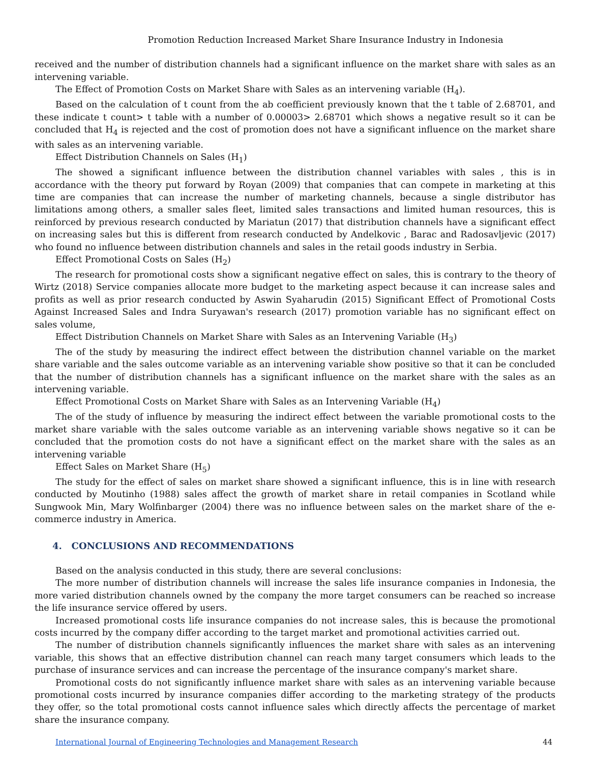Promotion Reduction Increased Market Share Insurance Industry in Indonesia
received and the number of distribution channels had a significant influence on the market share with sales as an intervening variable.
The Effect of Promotion Costs on Market Share with Sales as an intervening variable (H<sub>4</sub>).
Based on the calculation of t count from the ab coefficient previously known that the t table of 2.68701, and these indicate t count> t table with a number of 0.00003> 2.68701 which shows a negative result so it can be concluded that H<sub>4</sub> is rejected and the cost of promotion does not have a significant influence on the market share with sales as an intervening variable.
Effect Distribution Channels on Sales (H<sub>1</sub>)
The showed a significant influence between the distribution channel variables with sales , this is in accordance with the theory put forward by Royan (2009) that companies that can compete in marketing at this time are companies that can increase the number of marketing channels, because a single distributor has limitations among others, a smaller sales fleet, limited sales transactions and limited human resources, this is reinforced by previous research conducted by Mariatun (2017) that distribution channels have a significant effect on increasing sales but this is different from research conducted by Andelkovic , Barac and Radosavljevic (2017) who found no influence between distribution channels and sales in the retail goods industry in Serbia.
Effect Promotional Costs on Sales (H<sub>2</sub>)
The research for promotional costs show a significant negative effect on sales, this is contrary to the theory of Wirtz (2018) Service companies allocate more budget to the marketing aspect because it can increase sales and profits as well as prior research conducted by Aswin Syaharudin (2015) Significant Effect of Promotional Costs Against Increased Sales and Indra Suryawan's research (2017) promotion variable has no significant effect on sales volume,
Effect Distribution Channels on Market Share with Sales as an Intervening Variable (H<sub>3</sub>)
The of the study by measuring the indirect effect between the distribution channel variable on the market share variable and the sales outcome variable as an intervening variable show positive so that it can be concluded that the number of distribution channels has a significant influence on the market share with the sales as an intervening variable.
Effect Promotional Costs on Market Share with Sales as an Intervening Variable (H<sub>4</sub>)
The of the study of influence by measuring the indirect effect between the variable promotional costs to the market share variable with the sales outcome variable as an intervening variable shows negative so it can be concluded that the promotion costs do not have a significant effect on the market share with the sales as an intervening variable
Effect Sales on Market Share (H<sub>5</sub>)
The study for the effect of sales on market share showed a significant influence, this is in line with research conducted by Moutinho (1988) sales affect the growth of market share in retail companies in Scotland while Sungwook Min, Mary Wolfinbarger (2004) there was no influence between sales on the market share of the e-commerce industry in America.
4. CONCLUSIONS AND RECOMMENDATIONS
Based on the analysis conducted in this study, there are several conclusions:
The more number of distribution channels will increase the sales life insurance companies in Indonesia, the more varied distribution channels owned by the company the more target consumers can be reached so increase the life insurance service offered by users.
Increased promotional costs life insurance companies do not increase sales, this is because the promotional costs incurred by the company differ according to the target market and promotional activities carried out.
The number of distribution channels significantly influences the market share with sales as an intervening variable, this shows that an effective distribution channel can reach many target consumers which leads to the purchase of insurance services and can increase the percentage of the insurance company's market share.
Promotional costs do not significantly influence market share with sales as an intervening variable because promotional costs incurred by insurance companies differ according to the marketing strategy of the products they offer, so the total promotional costs cannot influence sales which directly affects the percentage of market share the insurance company.
International Journal of Engineering Technologies and Management Research 44